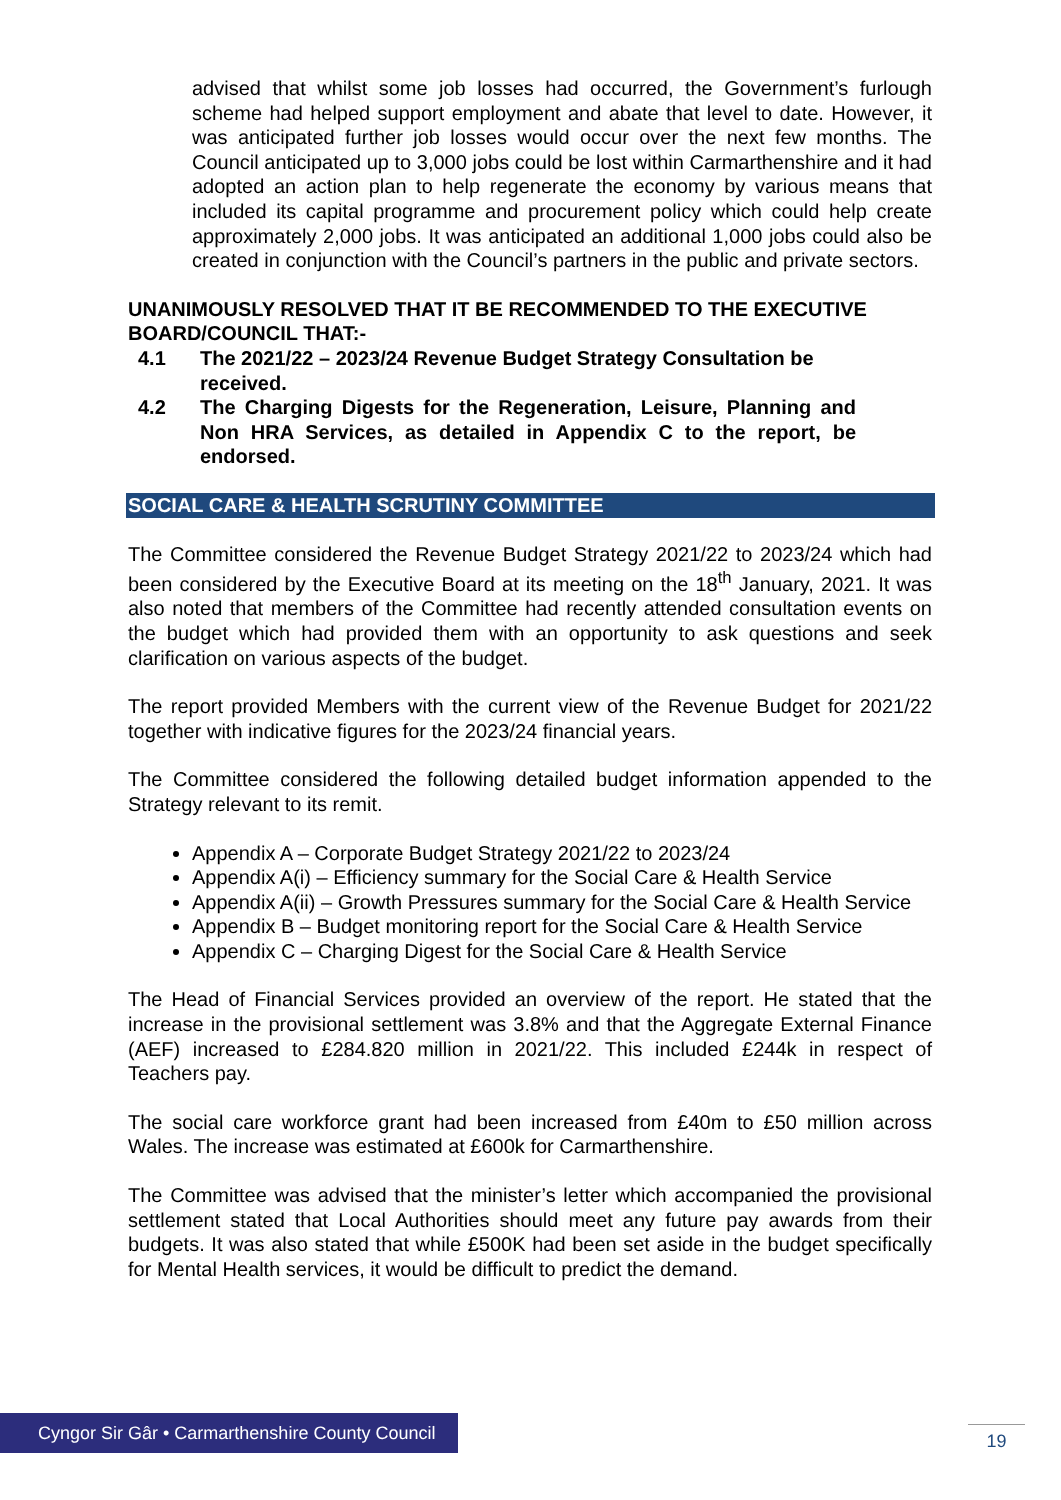advised that whilst some job losses had occurred, the Government’s furlough scheme had helped support employment and abate that level to date. However, it was anticipated further job losses would occur over the next few months. The Council anticipated up to 3,000 jobs could be lost within Carmarthenshire and it had adopted an action plan to help regenerate the economy by various means that included its capital programme and procurement policy which could help create approximately 2,000 jobs. It was anticipated an additional 1,000 jobs could also be created in conjunction with the Council’s partners in the public and private sectors.
UNANIMOUSLY RESOLVED THAT IT BE RECOMMENDED TO THE EXECUTIVE BOARD/COUNCIL THAT:-
4.1 The 2021/22 – 2023/24 Revenue Budget Strategy Consultation be received.
4.2 The Charging Digests for the Regeneration, Leisure, Planning and Non HRA Services, as detailed in Appendix C to the report, be endorsed.
SOCIAL CARE & HEALTH SCRUTINY COMMITTEE
The Committee considered the Revenue Budget Strategy 2021/22 to 2023/24 which had been considered by the Executive Board at its meeting on the 18<sup>th</sup> January, 2021. It was also noted that members of the Committee had recently attended consultation events on the budget which had provided them with an opportunity to ask questions and seek clarification on various aspects of the budget.
The report provided Members with the current view of the Revenue Budget for 2021/22 together with indicative figures for the 2023/24 financial years.
The Committee considered the following detailed budget information appended to the Strategy relevant to its remit.
Appendix A – Corporate Budget Strategy 2021/22 to 2023/24
Appendix A(i) – Efficiency summary for the Social Care & Health Service
Appendix A(ii) – Growth Pressures summary for the Social Care & Health Service
Appendix B – Budget monitoring report for the Social Care & Health Service
Appendix C – Charging Digest for the Social Care & Health Service
The Head of Financial Services provided an overview of the report. He stated that the increase in the provisional settlement was 3.8% and that the Aggregate External Finance (AEF) increased to £284.820 million in 2021/22. This included £244k in respect of Teachers pay.
The social care workforce grant had been increased from £40m to £50 million across Wales. The increase was estimated at £600k for Carmarthenshire.
The Committee was advised that the minister’s letter which accompanied the provisional settlement stated that Local Authorities should meet any future pay awards from their budgets. It was also stated that while £500K had been set aside in the budget specifically for Mental Health services, it would be difficult to predict the demand.
Cyngor Sir Gâr • Carmarthenshire County Council
19